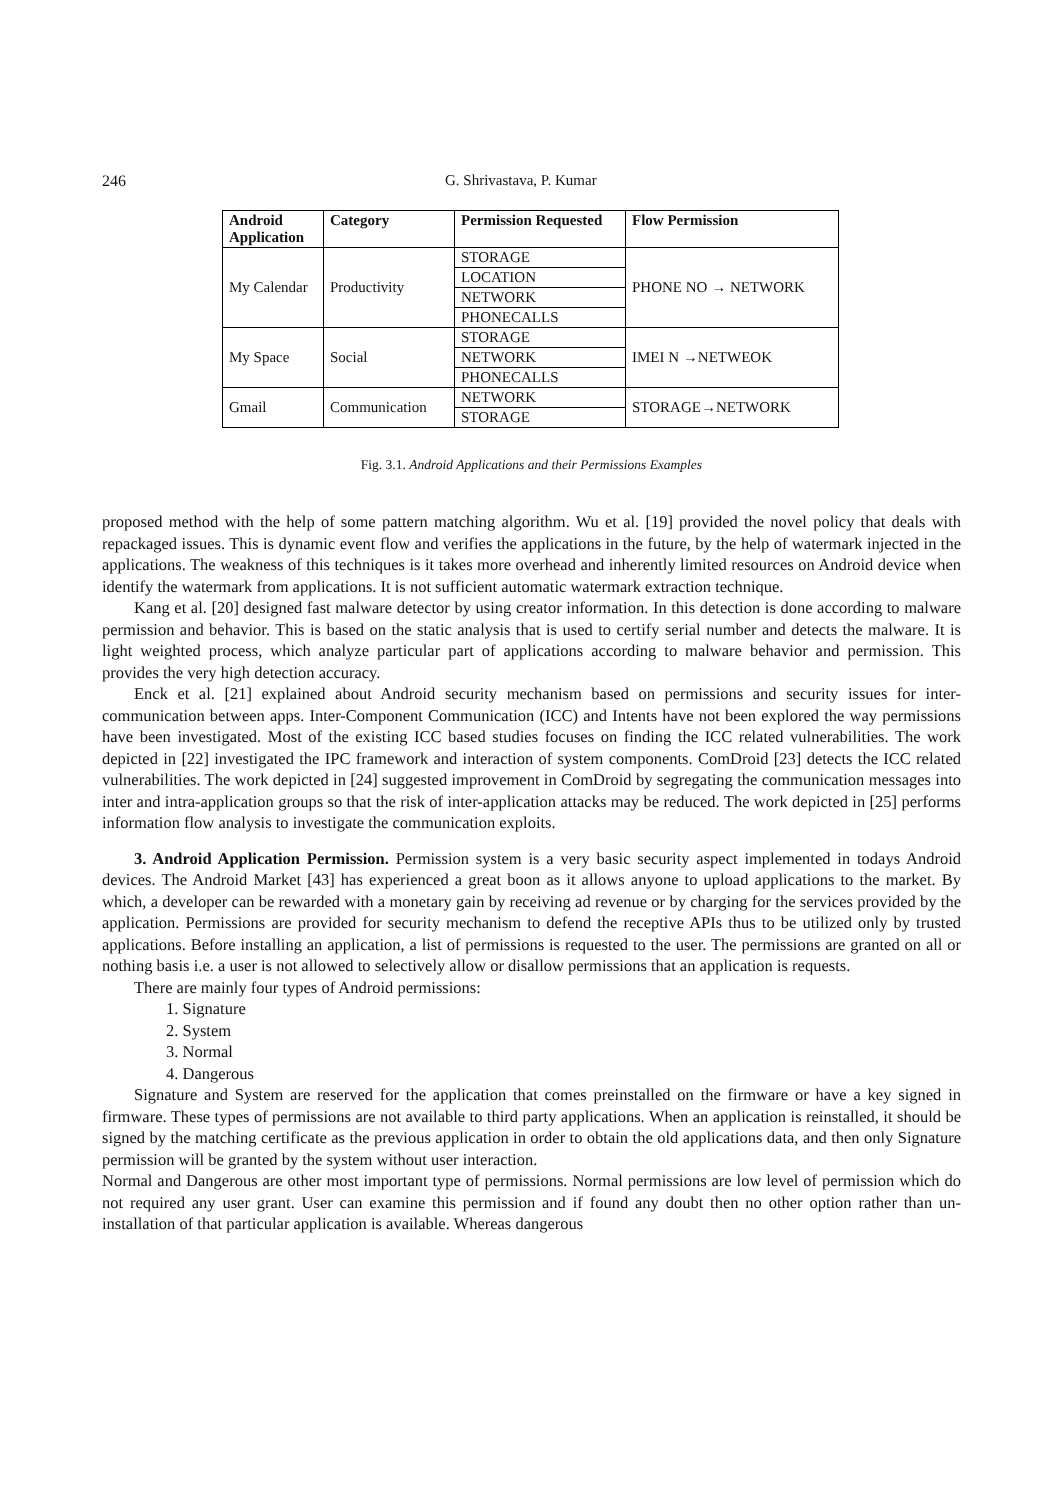246 G. Shrivastava, P. Kumar
| Android Application | Category | Permission Requested | Flow Permission |
| --- | --- | --- | --- |
| My Calendar | Productivity | STORAGE | PHONE NO → NETWORK |
| | | LOCATION | |
| | | NETWORK | |
| | | PHONECALLS | |
| My Space | Social | STORAGE | IMEI N →NETWEOK |
| | | NETWORK | |
| | | PHONECALLS | |
| Gmail | Communication | NETWORK | STORAGE→NETWORK |
| | | STORAGE | |
Fig. 3.1. Android Applications and their Permissions Examples
proposed method with the help of some pattern matching algorithm. Wu et al. [19] provided the novel policy that deals with repackaged issues. This is dynamic event flow and verifies the applications in the future, by the help of watermark injected in the applications. The weakness of this techniques is it takes more overhead and inherently limited resources on Android device when identify the watermark from applications. It is not sufficient automatic watermark extraction technique.
Kang et al. [20] designed fast malware detector by using creator information. In this detection is done according to malware permission and behavior. This is based on the static analysis that is used to certify serial number and detects the malware. It is light weighted process, which analyze particular part of applications according to malware behavior and permission. This provides the very high detection accuracy.
Enck et al. [21] explained about Android security mechanism based on permissions and security issues for inter-communication between apps. Inter-Component Communication (ICC) and Intents have not been explored the way permissions have been investigated. Most of the existing ICC based studies focuses on finding the ICC related vulnerabilities. The work depicted in [22] investigated the IPC framework and interaction of system components. ComDroid [23] detects the ICC related vulnerabilities. The work depicted in [24] suggested improvement in ComDroid by segregating the communication messages into inter and intra-application groups so that the risk of inter-application attacks may be reduced. The work depicted in [25] performs information flow analysis to investigate the communication exploits.
3. Android Application Permission. Permission system is a very basic security aspect implemented in todays Android devices. The Android Market [43] has experienced a great boon as it allows anyone to upload applications to the market. By which, a developer can be rewarded with a monetary gain by receiving ad revenue or by charging for the services provided by the application. Permissions are provided for security mechanism to defend the receptive APIs thus to be utilized only by trusted applications. Before installing an application, a list of permissions is requested to the user. The permissions are granted on all or nothing basis i.e. a user is not allowed to selectively allow or disallow permissions that an application is requests.
There are mainly four types of Android permissions:
1. Signature
2. System
3. Normal
4. Dangerous
Signature and System are reserved for the application that comes preinstalled on the firmware or have a key signed in firmware. These types of permissions are not available to third party applications. When an application is reinstalled, it should be signed by the matching certificate as the previous application in order to obtain the old applications data, and then only Signature permission will be granted by the system without user interaction.
Normal and Dangerous are other most important type of permissions. Normal permissions are low level of permission which do not required any user grant. User can examine this permission and if found any doubt then no other option rather than un-installation of that particular application is available. Whereas dangerous